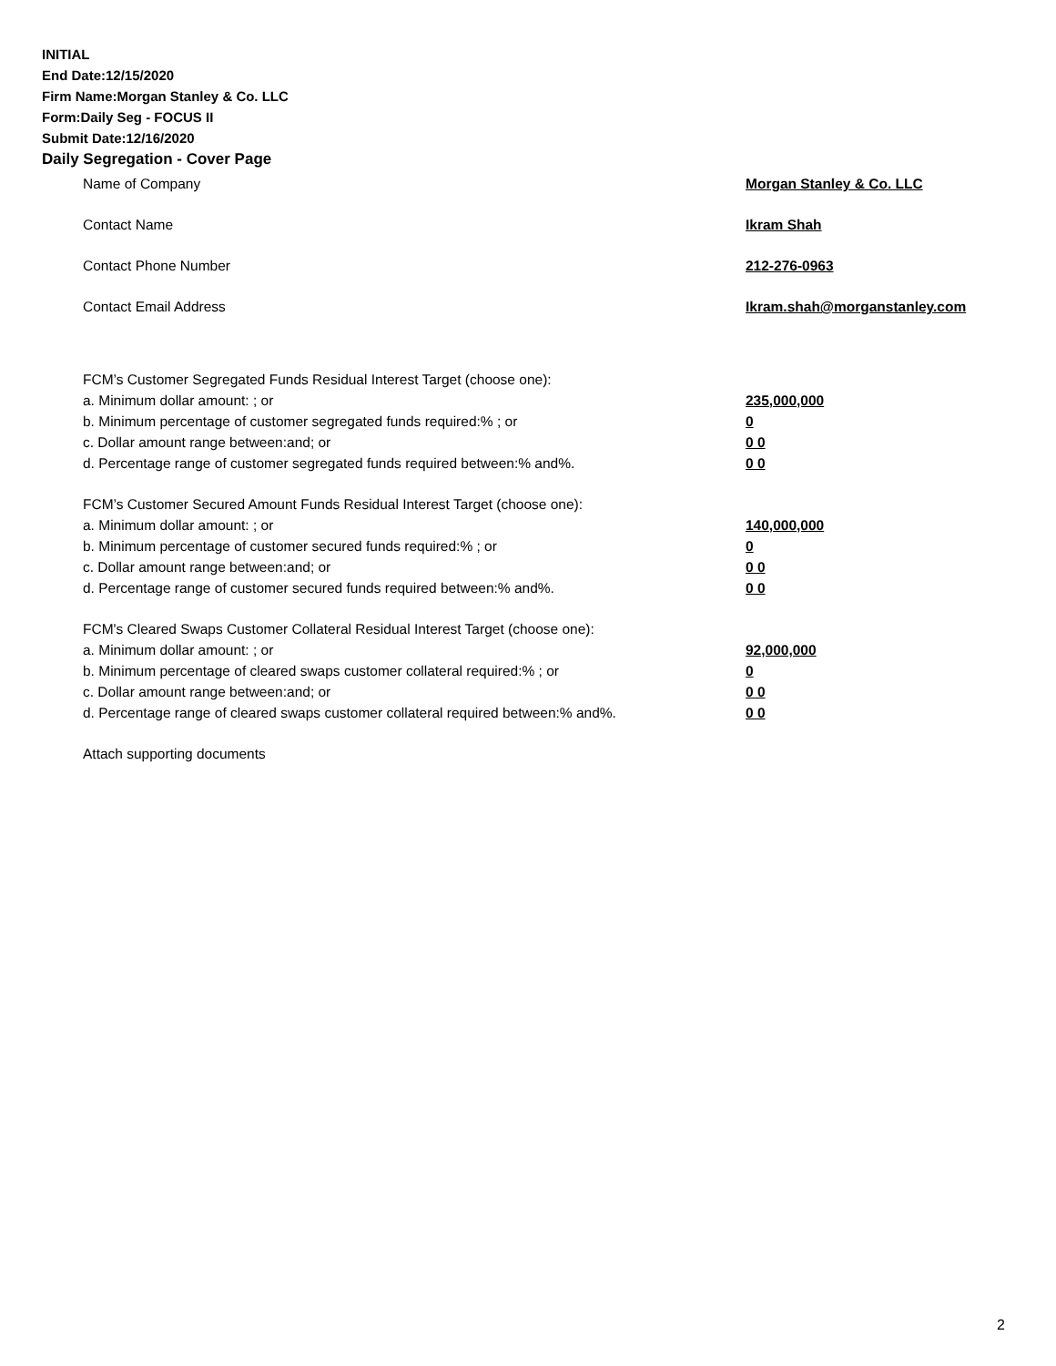INITIAL
End Date:12/15/2020
Firm Name:Morgan Stanley & Co. LLC
Form:Daily Seg - FOCUS II
Submit Date:12/16/2020
Daily Segregation - Cover Page
Name of Company Morgan Stanley & Co. LLC
Contact Name Ikram Shah
Contact Phone Number 212-276-0963
Contact Email Address Ikram.shah@morganstanley.com
FCM’s Customer Segregated Funds Residual Interest Target (choose one):
a. Minimum dollar amount: ; or 235,000,000
b. Minimum percentage of customer segregated funds required:% ; or 0
c. Dollar amount range between:and; or 0 0
d. Percentage range of customer segregated funds required between:% and%. 0 0
FCM’s Customer Secured Amount Funds Residual Interest Target (choose one):
a. Minimum dollar amount: ; or 140,000,000
b. Minimum percentage of customer secured funds required:% ; or 0
c. Dollar amount range between:and; or 0 0
d. Percentage range of customer secured funds required between:% and%. 0 0
FCM's Cleared Swaps Customer Collateral Residual Interest Target (choose one):
a. Minimum dollar amount: ; or 92,000,000
b. Minimum percentage of cleared swaps customer collateral required:% ; or 0
c. Dollar amount range between:and; or 0 0
d. Percentage range of cleared swaps customer collateral required between:% and%.
0 0
Attach supporting documents
2